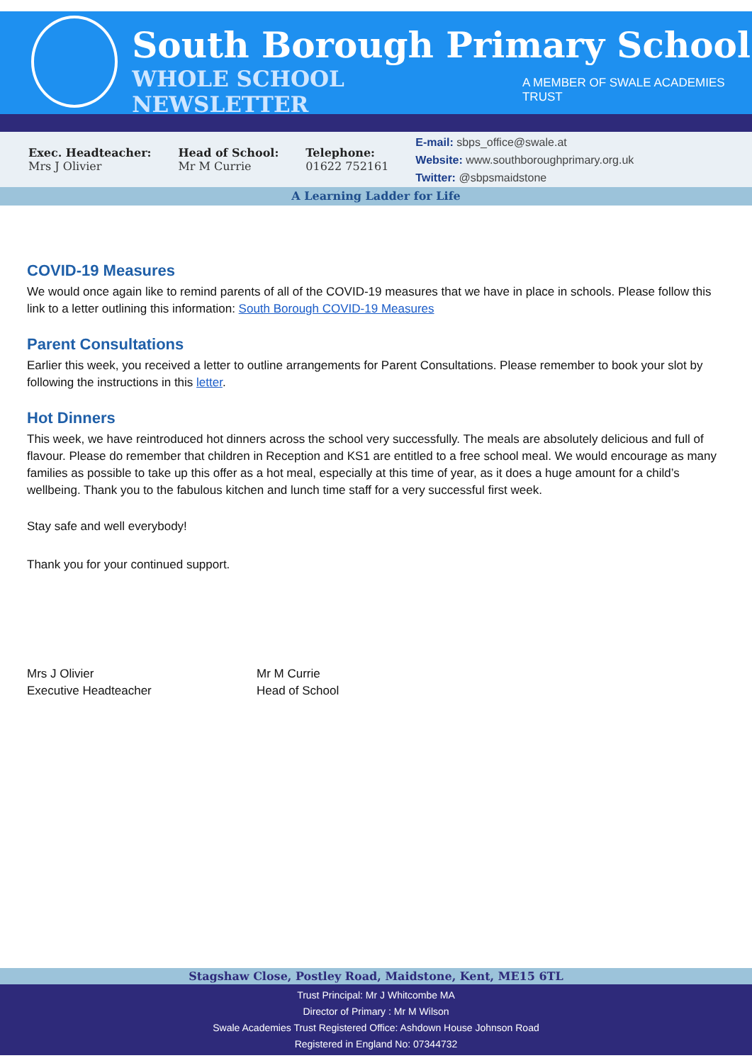South Borough Primary School
WHOLE SCHOOL NEWSLETTER A MEMBER OF SWALE ACADEMIES TRUST
Exec. Headteacher:
Mrs J Olivier
Head of School:
Mr M Currie
Telephone:
01622 752161
E-mail: sbps_office@swale.at
Website: www.southboroughprimary.org.uk
Twitter: @sbpsmaidstone
A Learning Ladder for Life
COVID-19 Measures
We would once again like to remind parents of all of the COVID-19 measures that we have in place in schools. Please follow this link to a letter outlining this information: South Borough COVID-19 Measures
Parent Consultations
Earlier this week, you received a letter to outline arrangements for Parent Consultations. Please remember to book your slot by following the instructions in this letter.
Hot Dinners
This week, we have reintroduced hot dinners across the school very successfully. The meals are absolutely delicious and full of flavour. Please do remember that children in Reception and KS1 are entitled to a free school meal. We would encourage as many families as possible to take up this offer as a hot meal, especially at this time of year, as it does a huge amount for a child’s wellbeing. Thank you to the fabulous kitchen and lunch time staff for a very successful first week.
Stay safe and well everybody!
Thank you for your continued support.
Mrs J Olivier
Executive Headteacher
Mr M Currie
Head of School
Stagshaw Close, Postley Road, Maidstone, Kent, ME15 6TL
Trust Principal: Mr J Whitcombe MA
Director of Primary : Mr M Wilson
Swale Academies Trust Registered Office: Ashdown House Johnson Road
Registered in England No: 07344732